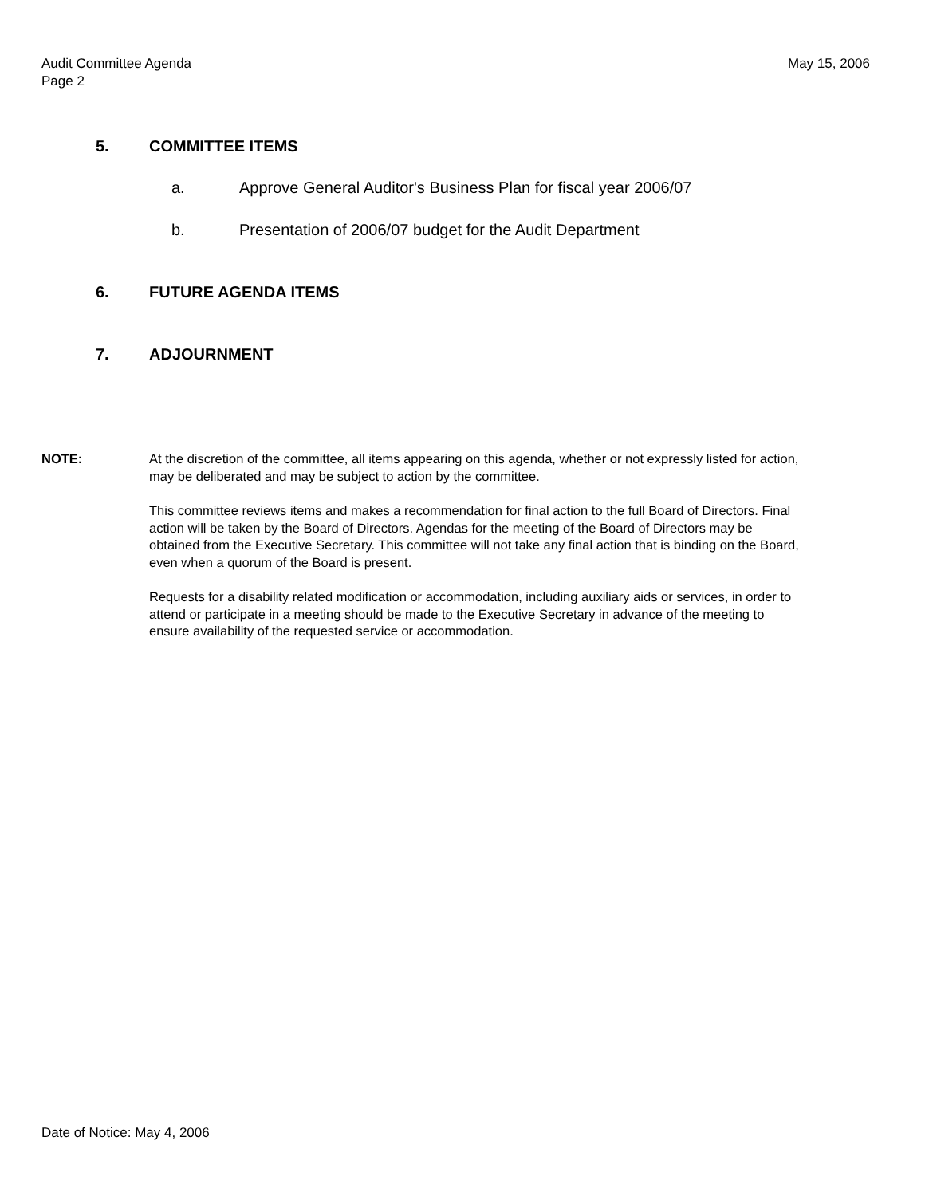May 15, 2006 Audit Committee Agenda
Page 2
5. COMMITTEE ITEMS
a. Approve General Auditor's Business Plan for fiscal year 2006/07
b. Presentation of 2006/07 budget for the Audit Department
6. FUTURE AGENDA ITEMS
7. ADJOURNMENT
NOTE: At the discretion of the committee, all items appearing on this agenda, whether or not expressly listed for action, may be deliberated and may be subject to action by the committee.
This committee reviews items and makes a recommendation for final action to the full Board of Directors. Final action will be taken by the Board of Directors. Agendas for the meeting of the Board of Directors may be obtained from the Executive Secretary. This committee will not take any final action that is binding on the Board, even when a quorum of the Board is present.
Requests for a disability related modification or accommodation, including auxiliary aids or services, in order to attend or participate in a meeting should be made to the Executive Secretary in advance of the meeting to ensure availability of the requested service or accommodation.
Date of Notice: May 4, 2006